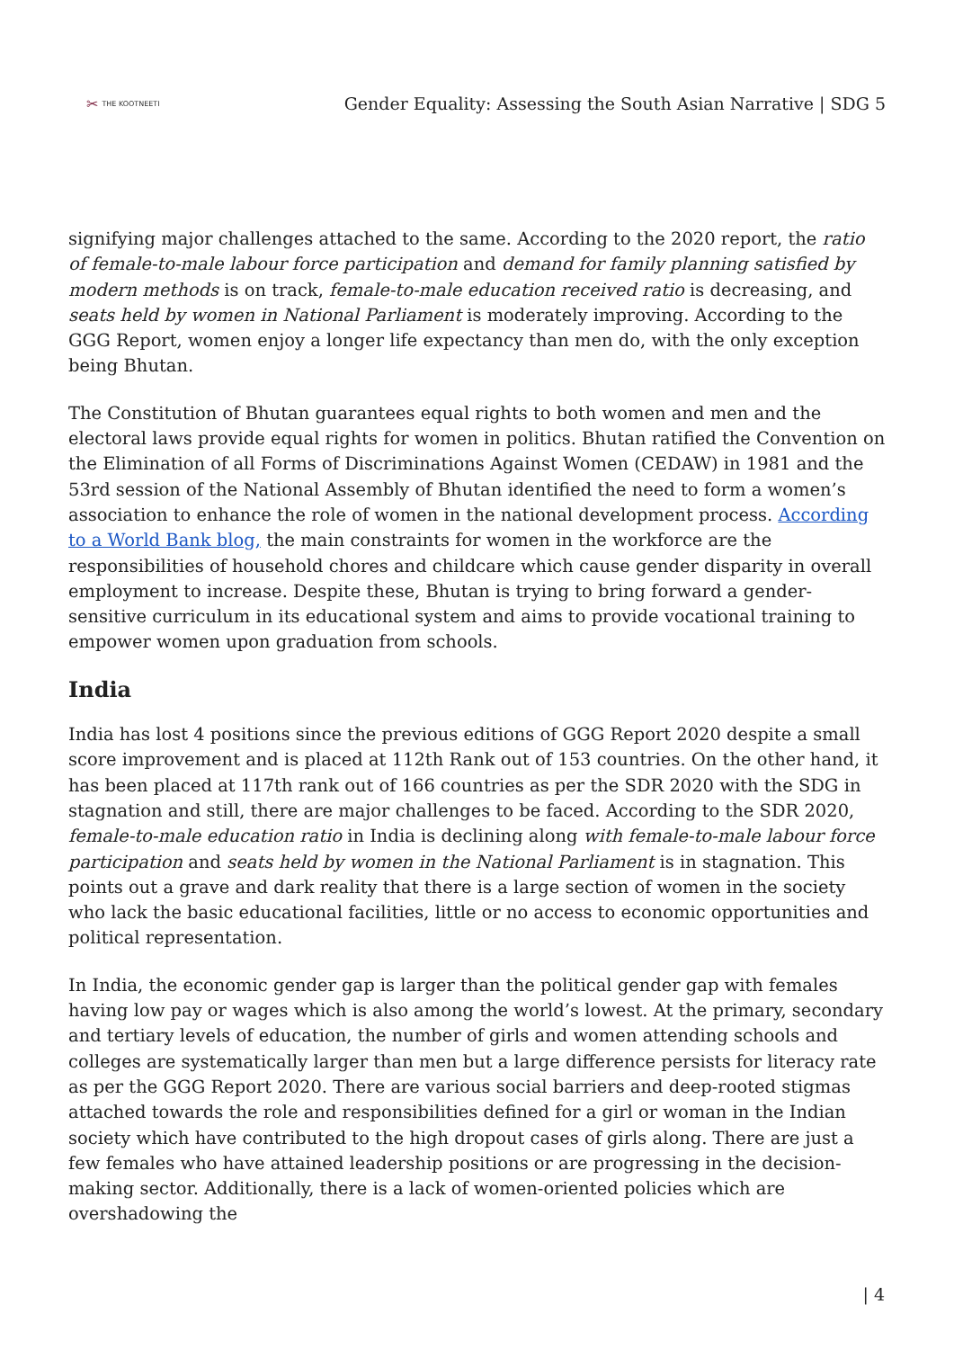✂ THE KOOTNEETI
Gender Equality: Assessing the South Asian Narrative | SDG 5
signifying major challenges attached to the same. According to the 2020 report, the ratio of female-to-male labour force participation and demand for family planning satisfied by modern methods is on track, female-to-male education received ratio is decreasing, and seats held by women in National Parliament is moderately improving. According to the GGG Report, women enjoy a longer life expectancy than men do, with the only exception being Bhutan.
The Constitution of Bhutan guarantees equal rights to both women and men and the electoral laws provide equal rights for women in politics. Bhutan ratified the Convention on the Elimination of all Forms of Discriminations Against Women (CEDAW) in 1981 and the 53rd session of the National Assembly of Bhutan identified the need to form a women’s association to enhance the role of women in the national development process. According to a World Bank blog, the main constraints for women in the workforce are the responsibilities of household chores and childcare which cause gender disparity in overall employment to increase. Despite these, Bhutan is trying to bring forward a gender-sensitive curriculum in its educational system and aims to provide vocational training to empower women upon graduation from schools.
India
India has lost 4 positions since the previous editions of GGG Report 2020 despite a small score improvement and is placed at 112th Rank out of 153 countries. On the other hand, it has been placed at 117th rank out of 166 countries as per the SDR 2020 with the SDG in stagnation and still, there are major challenges to be faced. According to the SDR 2020, female-to-male education ratio in India is declining along with female-to-male labour force participation and seats held by women in the National Parliament is in stagnation. This points out a grave and dark reality that there is a large section of women in the society who lack the basic educational facilities, little or no access to economic opportunities and political representation.
In India, the economic gender gap is larger than the political gender gap with females having low pay or wages which is also among the world’s lowest. At the primary, secondary and tertiary levels of education, the number of girls and women attending schools and colleges are systematically larger than men but a large difference persists for literacy rate as per the GGG Report 2020. There are various social barriers and deep-rooted stigmas attached towards the role and responsibilities defined for a girl or woman in the Indian society which have contributed to the high dropout cases of girls along. There are just a few females who have attained leadership positions or are progressing in the decision-making sector. Additionally, there is a lack of women-oriented policies which are overshadowing the
| 4